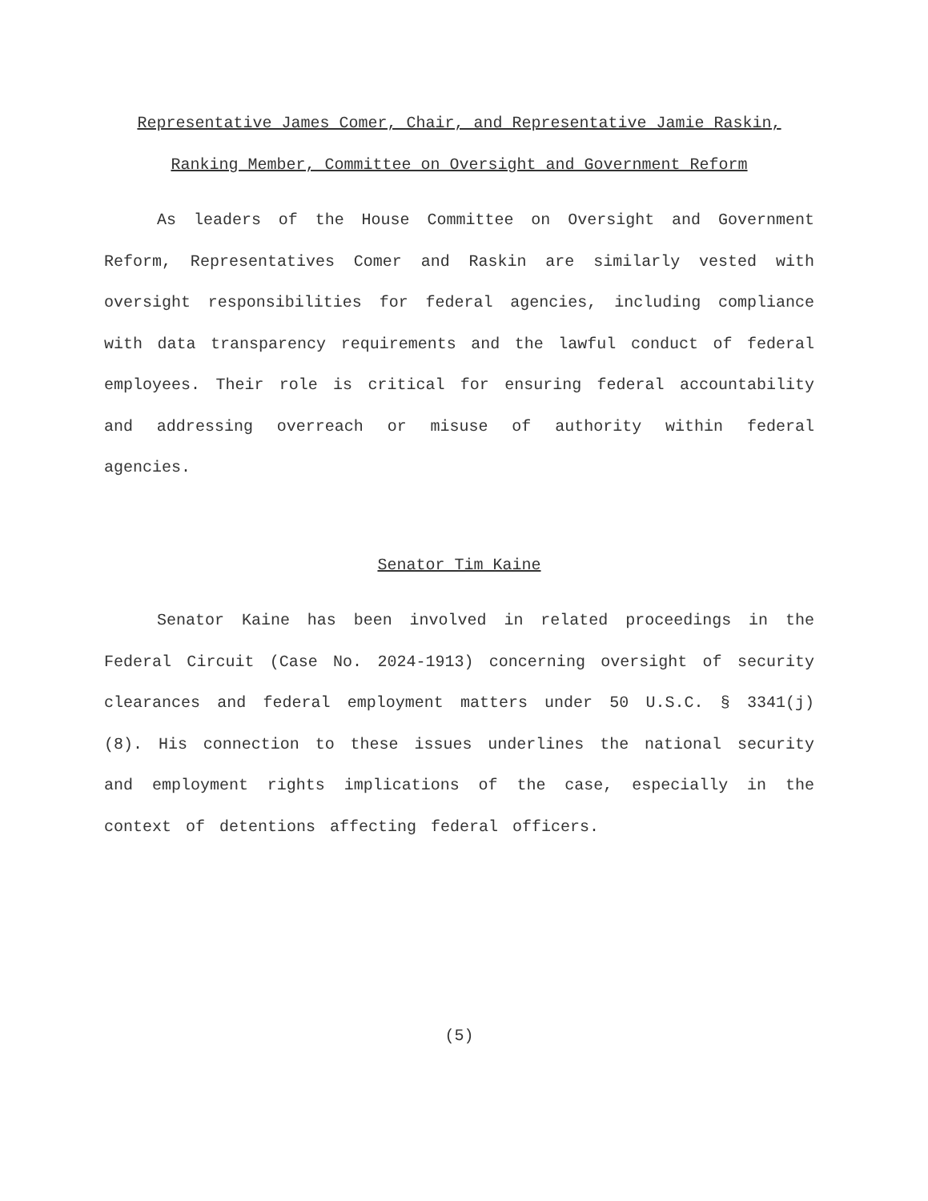Representative James Comer, Chair, and Representative Jamie Raskin, Ranking Member, Committee on Oversight and Government Reform
As leaders of the House Committee on Oversight and Government Reform, Representatives Comer and Raskin are similarly vested with oversight responsibilities for federal agencies, including compliance with data transparency requirements and the lawful conduct of federal employees. Their role is critical for ensuring federal accountability and addressing overreach or misuse of authority within federal agencies.
Senator Tim Kaine
Senator Kaine has been involved in related proceedings in the Federal Circuit (Case No. 2024-1913) concerning oversight of security clearances and federal employment matters under 50 U.S.C. § 3341(j)(8). His connection to these issues underlines the national security and employment rights implications of the case, especially in the context of detentions affecting federal officers.
(5)